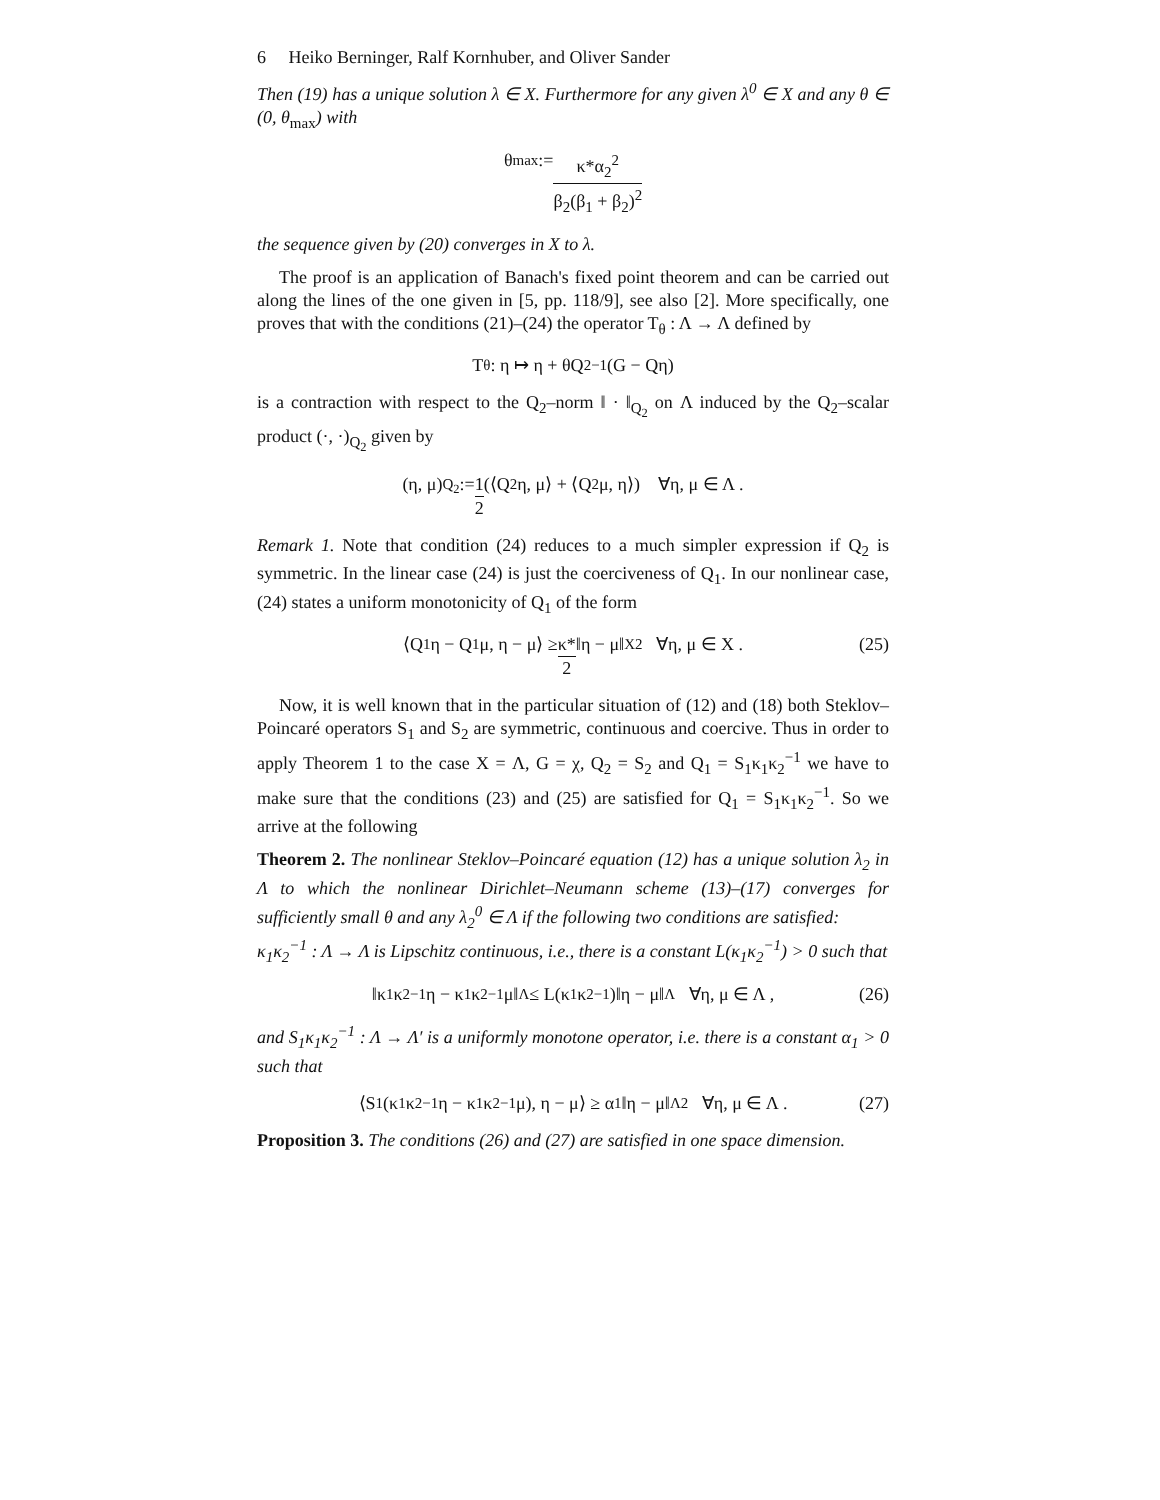6 Heiko Berninger, Ralf Kornhuber, and Oliver Sander
Then (19) has a unique solution λ ∈ X. Furthermore for any given λ<sup>0</sup> ∈ X and any θ ∈ (0, θ<sub>max</sub>) with
θ<sub>max</sub> := κ*α<sub>2</sub><sup>2</sup> β<sub>2</sub>(β<sub>1</sub> + β<sub>2</sub>)<sup>2</sup>
the sequence given by (20) converges in X to λ.
The proof is an application of Banach's fixed point theorem and can be carried out along the lines of the one given in [5, pp. 118/9], see also [2]. More specifically, one proves that with the conditions (21)–(24) the operator T<sub>θ</sub> : Λ → Λ defined by
T<sub>θ</sub> : η ↦ η + θQ<sub>2</sub><sup>−1</sup>(G − Qη)
is a contraction with respect to the Q<sub>2</sub>–norm ‖ · ‖<sub>Q<sub>2</sub></sub> on Λ induced by the Q<sub>2</sub>–scalar product (·, ·)<sub>Q<sub>2</sub></sub> given by
(η, μ)<sub>Q<sub>2</sub></sub> := 1 2 (⟨Q<sub>2</sub>η, μ⟩ + ⟨Q<sub>2</sub>μ, η⟩) ∀η, μ ∈ Λ .
Remark 1. Note that condition (24) reduces to a much simpler expression if Q<sub>2</sub> is symmetric. In the linear case (24) is just the coerciveness of Q<sub>1</sub>. In our nonlinear case, (24) states a uniform monotonicity of Q<sub>1</sub> of the form
⟨Q<sub>1</sub>η − Q<sub>1</sub>μ, η − μ⟩ ≥ κ* 2 ‖η − μ‖<sub>X</sub><sup>2</sup> ∀η, μ ∈ X . (25)
Now, it is well known that in the particular situation of (12) and (18) both Steklov–Poincaré operators S<sub>1</sub> and S<sub>2</sub> are symmetric, continuous and coercive. Thus in order to apply Theorem 1 to the case X = Λ, G = χ, Q<sub>2</sub> = S<sub>2</sub> and Q<sub>1</sub> = S<sub>1</sub>κ<sub>1</sub>κ<sub>2</sub><sup>−1</sup> we have to make sure that the conditions (23) and (25) are satisfied for Q<sub>1</sub> = S<sub>1</sub>κ<sub>1</sub>κ<sub>2</sub><sup>−1</sup>. So we arrive at the following
Theorem 2. The nonlinear Steklov–Poincaré equation (12) has a unique solution λ<sub>2</sub> in Λ to which the nonlinear Dirichlet–Neumann scheme (13)–(17) converges for sufficiently small θ and any λ<sub>2</sub><sup>0</sup> ∈ Λ if the following two conditions are satisfied:
κ<sub>1</sub>κ<sub>2</sub><sup>−1</sup> : Λ → Λ is Lipschitz continuous, i.e., there is a constant L(κ<sub>1</sub>κ<sub>2</sub><sup>−1</sup>) > 0 such that
‖κ<sub>1</sub>κ<sub>2</sub><sup>−1</sup>η − κ<sub>1</sub>κ<sub>2</sub><sup>−1</sup>μ‖<sub>Λ</sub> ≤ L(κ<sub>1</sub>κ<sub>2</sub><sup>−1</sup>)‖η − μ‖<sub>Λ</sub> ∀η, μ ∈ Λ , (26)
and S<sub>1</sub>κ<sub>1</sub>κ<sub>2</sub><sup>−1</sup> : Λ → Λ′ is a uniformly monotone operator, i.e. there is a constant α<sub>1</sub> > 0 such that
⟨S<sub>1</sub>(κ<sub>1</sub>κ<sub>2</sub><sup>−1</sup>η − κ<sub>1</sub>κ<sub>2</sub><sup>−1</sup>μ), η − μ⟩ ≥ α<sub>1</sub>‖η − μ‖<sub>Λ</sub><sup>2</sup> ∀η, μ ∈ Λ . (27)
Proposition 3. The conditions (26) and (27) are satisfied in one space dimension.